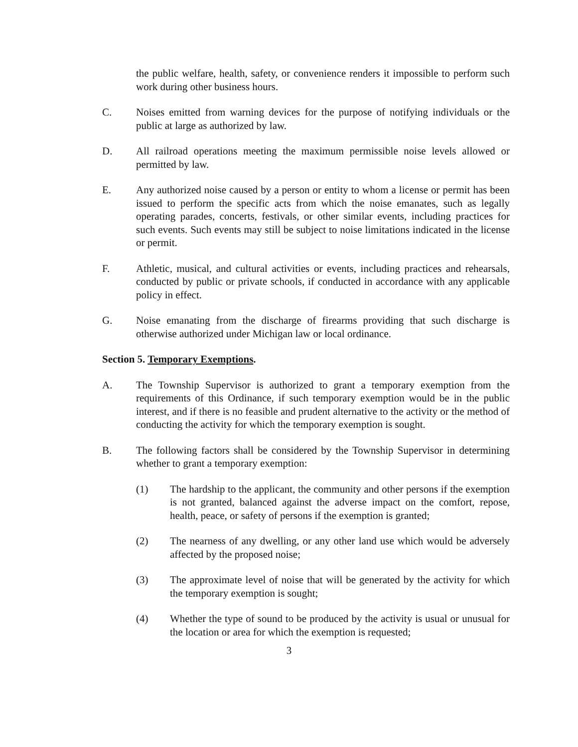the public welfare, health, safety, or convenience renders it impossible to perform such work during other business hours.
C. Noises emitted from warning devices for the purpose of notifying individuals or the public at large as authorized by law.
D. All railroad operations meeting the maximum permissible noise levels allowed or permitted by law.
E. Any authorized noise caused by a person or entity to whom a license or permit has been issued to perform the specific acts from which the noise emanates, such as legally operating parades, concerts, festivals, or other similar events, including practices for such events. Such events may still be subject to noise limitations indicated in the license or permit.
F. Athletic, musical, and cultural activities or events, including practices and rehearsals, conducted by public or private schools, if conducted in accordance with any applicable policy in effect.
G. Noise emanating from the discharge of firearms providing that such discharge is otherwise authorized under Michigan law or local ordinance.
Section 5. Temporary Exemptions.
A. The Township Supervisor is authorized to grant a temporary exemption from the requirements of this Ordinance, if such temporary exemption would be in the public interest, and if there is no feasible and prudent alternative to the activity or the method of conducting the activity for which the temporary exemption is sought.
B. The following factors shall be considered by the Township Supervisor in determining whether to grant a temporary exemption:
(1) The hardship to the applicant, the community and other persons if the exemption is not granted, balanced against the adverse impact on the comfort, repose, health, peace, or safety of persons if the exemption is granted;
(2) The nearness of any dwelling, or any other land use which would be adversely affected by the proposed noise;
(3) The approximate level of noise that will be generated by the activity for which the temporary exemption is sought;
(4) Whether the type of sound to be produced by the activity is usual or unusual for the location or area for which the exemption is requested;
3